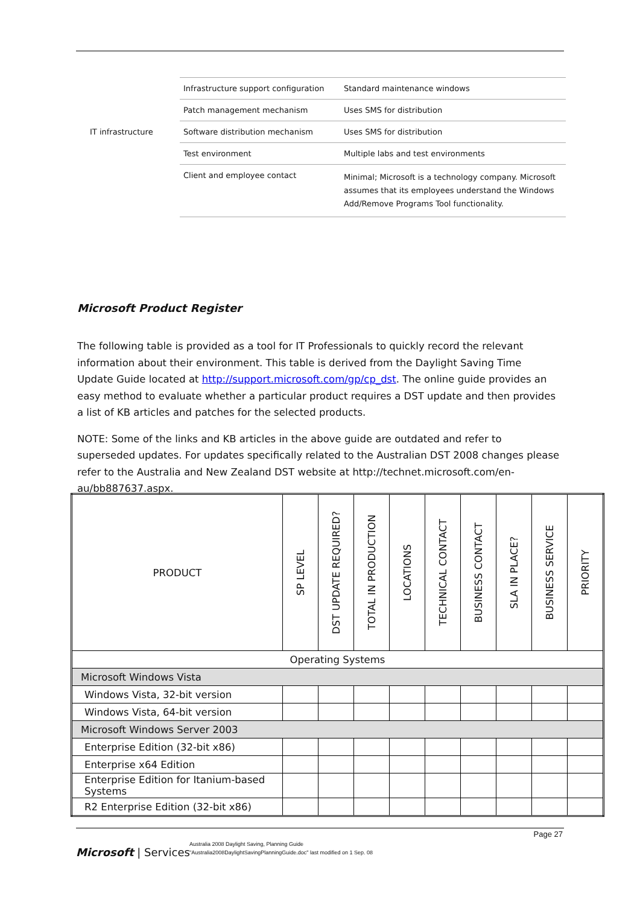| | Infrastructure support configuration | Standard maintenance windows |
| | Patch management mechanism | Uses SMS for distribution |
| IT infrastructure | Software distribution mechanism | Uses SMS for distribution |
| | Test environment | Multiple labs and test environments |
| | Client and employee contact | Minimal; Microsoft is a technology company. Microsoft assumes that its employees understand the Windows Add/Remove Programs Tool functionality. |
Microsoft Product Register
The following table is provided as a tool for IT Professionals to quickly record the relevant information about their environment. This table is derived from the Daylight Saving Time Update Guide located at http://support.microsoft.com/gp/cp_dst. The online guide provides an easy method to evaluate whether a particular product requires a DST update and then provides a list of KB articles and patches for the selected products.
NOTE: Some of the links and KB articles in the above guide are outdated and refer to superseded updates. For updates specifically related to the Australian DST 2008 changes please refer to the Australia and New Zealand DST website at http://technet.microsoft.com/en-au/bb887637.aspx.
| PRODUCT | SP LEVEL | DST UPDATE REQUIRED? | TOTAL IN PRODUCTION | LOCATIONS | TECHNICAL CONTACT | BUSINESS CONTACT | SLA IN PLACE? | BUSINESS SERVICE | PRIORITY |
| --- | --- | --- | --- | --- | --- | --- | --- | --- | --- |
| Operating Systems | | | | | | | | | |
| Microsoft Windows Vista | | | | | | | | | |
| Windows Vista, 32-bit version | | | | | | | | | |
| Windows Vista, 64-bit version | | | | | | | | | |
| Microsoft Windows Server 2003 | | | | | | | | | |
| Enterprise Edition (32-bit x86) | | | | | | | | | |
| Enterprise x64 Edition | | | | | | | | | |
| Enterprise Edition for Itanium-based Systems | | | | | | | | | |
| R2 Enterprise Edition (32-bit x86) | | | | | | | | | |
Page 27
Microsoft | Services
Australia 2008 Daylight Saving, Planning Guide
"Australia2008DaylightSavingPlanningGuide.doc" last modified on 1 Sep. 08